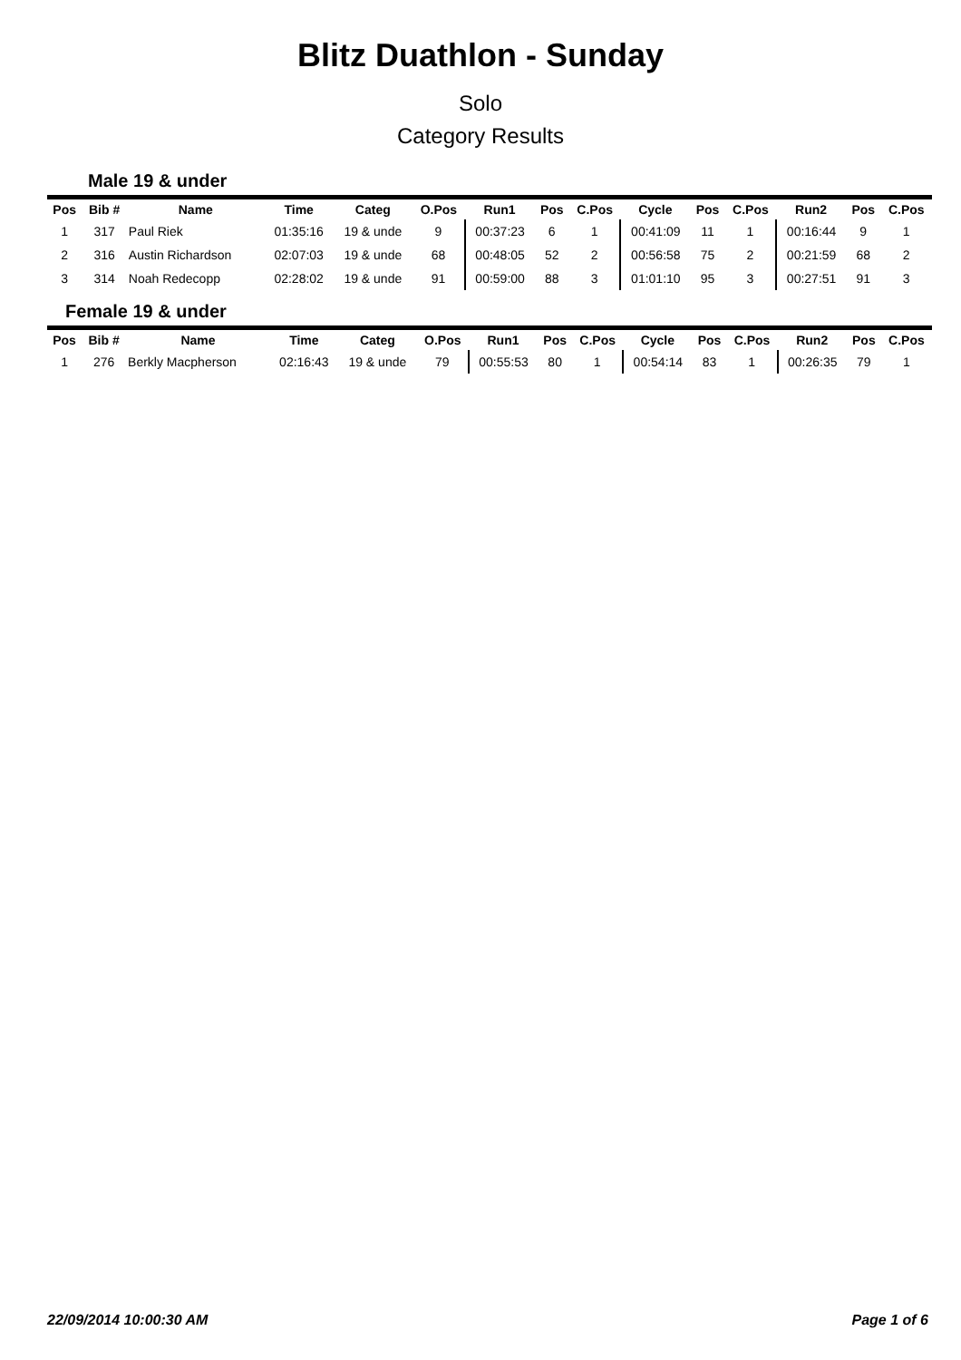Blitz Duathlon - Sunday
Solo
Category Results
Male 19 & under
| Pos | Bib # | Name | Time | Categ | O.Pos | Run1 | Pos | C.Pos | Cycle | Pos | C.Pos | Run2 | Pos | C.Pos |
| --- | --- | --- | --- | --- | --- | --- | --- | --- | --- | --- | --- | --- | --- | --- |
| 1 | 317 | Paul Riek | 01:35:16 | 19 & unde | 9 | 00:37:23 | 6 | 1 | 00:41:09 | 11 | 1 | 00:16:44 | 9 | 1 |
| 2 | 316 | Austin Richardson | 02:07:03 | 19 & unde | 68 | 00:48:05 | 52 | 2 | 00:56:58 | 75 | 2 | 00:21:59 | 68 | 2 |
| 3 | 314 | Noah Redecopp | 02:28:02 | 19 & unde | 91 | 00:59:00 | 88 | 3 | 01:01:10 | 95 | 3 | 00:27:51 | 91 | 3 |
Female 19 & under
| Pos | Bib # | Name | Time | Categ | O.Pos | Run1 | Pos | C.Pos | Cycle | Pos | C.Pos | Run2 | Pos | C.Pos |
| --- | --- | --- | --- | --- | --- | --- | --- | --- | --- | --- | --- | --- | --- | --- |
| 1 | 276 | Berkly Macpherson | 02:16:43 | 19 & unde | 79 | 00:55:53 | 80 | 1 | 00:54:14 | 83 | 1 | 00:26:35 | 79 | 1 |
22/09/2014 10:00:30 AM Page 1 of 6